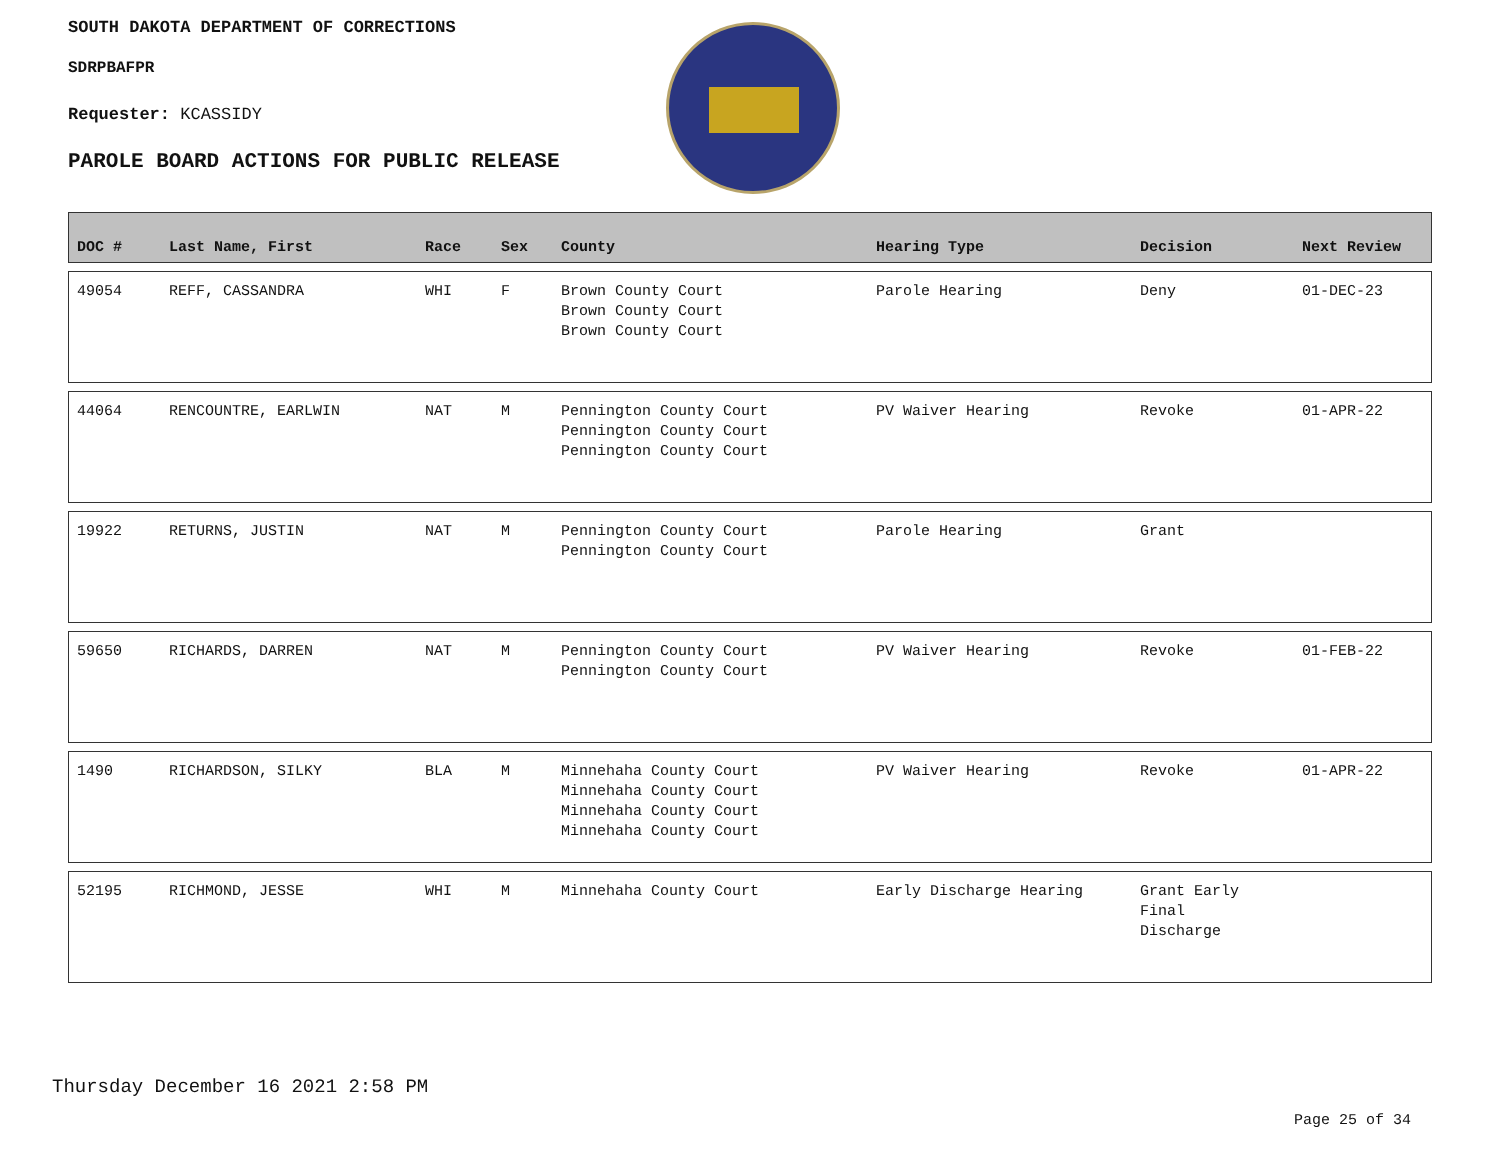SOUTH DAKOTA DEPARTMENT OF CORRECTIONS
SDRPBAFPR
Requester: KCASSIDY
PAROLE BOARD ACTIONS FOR PUBLIC RELEASE
| DOC # | Last Name, First | Race | Sex | County | Hearing Type | Decision | Next Review |
| --- | --- | --- | --- | --- | --- | --- | --- |
| 49054 | REFF, CASSANDRA | WHI | F | Brown County Court Brown County Court Brown County Court | Parole Hearing | Deny | 01-DEC-23 |
| 44064 | RENCOUNTRE, EARLWIN | NAT | M | Pennington County Court Pennington County Court Pennington County Court | PV Waiver Hearing | Revoke | 01-APR-22 |
| 19922 | RETURNS, JUSTIN | NAT | M | Pennington County Court Pennington County Court | Parole Hearing | Grant | |
| 59650 | RICHARDS, DARREN | NAT | M | Pennington County Court Pennington County Court | PV Waiver Hearing | Revoke | 01-FEB-22 |
| 1490 | RICHARDSON, SILKY | BLA | M | Minnehaha County Court Minnehaha County Court Minnehaha County Court Minnehaha County Court | PV Waiver Hearing | Revoke | 01-APR-22 |
| 52195 | RICHMOND, JESSE | WHI | M | Minnehaha County Court | Early Discharge Hearing | Grant Early Final Discharge | |
Thursday December 16 2021 2:58 PM
Page 25 of 34